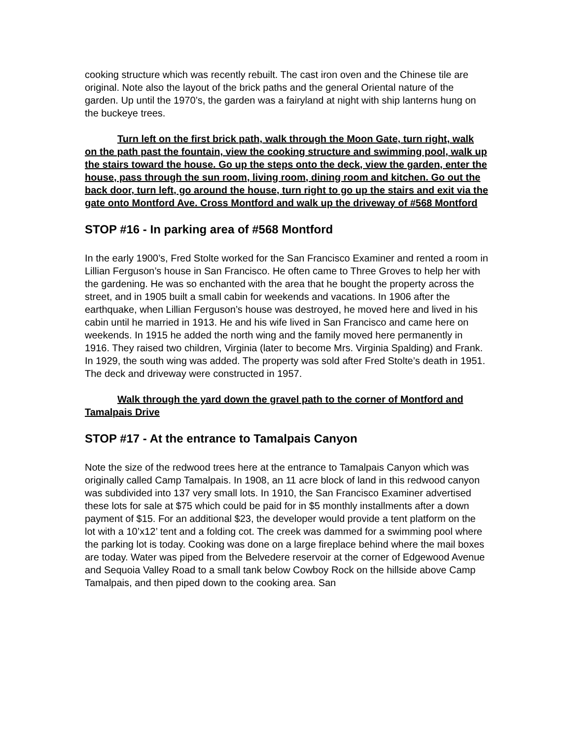cooking structure which was recently rebuilt. The cast iron oven and the Chinese tile are original. Note also the layout of the brick paths and the general Oriental nature of the garden. Up until the 1970’s, the garden was a fairyland at night with ship lanterns hung on the buckeye trees.
Turn left on the first brick path, walk through the Moon Gate, turn right, walk on the path past the fountain, view the cooking structure and swimming pool, walk up the stairs toward the house. Go up the steps onto the deck, view the garden, enter the house, pass through the sun room, living room, dining room and kitchen. Go out the back door, turn left, go around the house, turn right to go up the stairs and exit via the gate onto Montford Ave. Cross Montford and walk up the driveway of #568 Montford
STOP #16 - In parking area of #568 Montford
In the early 1900’s, Fred Stolte worked for the San Francisco Examiner and rented a room in Lillian Ferguson’s house in San Francisco. He often came to Three Groves to help her with the gardening. He was so enchanted with the area that he bought the property across the street, and in 1905 built a small cabin for weekends and vacations. In 1906 after the earthquake, when Lillian Ferguson’s house was destroyed, he moved here and lived in his cabin until he married in 1913. He and his wife lived in San Francisco and came here on weekends. In 1915 he added the north wing and the family moved here permanently in 1916. They raised two children, Virginia (later to become Mrs. Virginia Spalding) and Frank. In 1929, the south wing was added. The property was sold after Fred Stolte’s death in 1951. The deck and driveway were constructed in 1957.
Walk through the yard down the gravel path to the corner of Montford and Tamalpais Drive
STOP #17 - At the entrance to Tamalpais Canyon
Note the size of the redwood trees here at the entrance to Tamalpais Canyon which was originally called Camp Tamalpais. In 1908, an 11 acre block of land in this redwood canyon was subdivided into 137 very small lots. In 1910, the San Francisco Examiner advertised these lots for sale at $75 which could be paid for in $5 monthly installments after a down payment of $15. For an additional $23, the developer would provide a tent platform on the lot with a 10’x12’ tent and a folding cot. The creek was dammed for a swimming pool where the parking lot is today. Cooking was done on a large fireplace behind where the mail boxes are today. Water was piped from the Belvedere reservoir at the corner of Edgewood Avenue and Sequoia Valley Road to a small tank below Cowboy Rock on the hillside above Camp Tamalpais, and then piped down to the cooking area. San